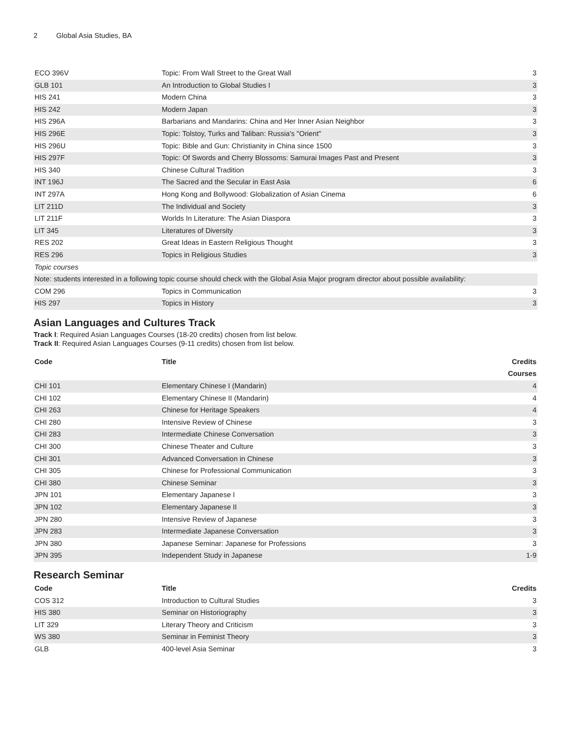2 Global Asia Studies, BA
| ECO 396V | Topic: From Wall Street to the Great Wall | 3 |
| GLB 101 | An Introduction to Global Studies I | 3 |
| HIS 241 | Modern China | 3 |
| HIS 242 | Modern Japan | 3 |
| HIS 296A | Barbarians and Mandarins: China and Her Inner Asian Neighbor | 3 |
| HIS 296E | Topic: Tolstoy, Turks and Taliban: Russia's "Orient" | 3 |
| HIS 296U | Topic: Bible and Gun: Christianity in China since 1500 | 3 |
| HIS 297F | Topic: Of Swords and Cherry Blossoms: Samurai Images Past and Present | 3 |
| HIS 340 | Chinese Cultural Tradition | 3 |
| INT 196J | The Sacred and the Secular in East Asia | 6 |
| INT 297A | Hong Kong and Bollywood: Globalization of Asian Cinema | 6 |
| LIT 211D | The Individual and Society | 3 |
| LIT 211F | Worlds In Literature: The Asian Diaspora | 3 |
| LIT 345 | Literatures of Diversity | 3 |
| RES 202 | Great Ideas in Eastern Religious Thought | 3 |
| RES 296 | Topics in Religious Studies | 3 |
| Topic courses | | |
| Note: students interested in a following topic course should check with the Global Asia Major program director about possible availability: | | |
| COM 296 | Topics in Communication | 3 |
| HIS 297 | Topics in History | 3 |
Asian Languages and Cultures Track
Track I: Required Asian Languages Courses (18-20 credits) chosen from list below.
Track II: Required Asian Languages Courses (9-11 credits) chosen from list below.
| Code | Title | Credits |
| --- | --- | --- |
| Courses | | |
| CHI 101 | Elementary Chinese I (Mandarin) | 4 |
| CHI 102 | Elementary Chinese II (Mandarin) | 4 |
| CHI 263 | Chinese for Heritage Speakers | 4 |
| CHI 280 | Intensive Review of Chinese | 3 |
| CHI 283 | Intermediate Chinese Conversation | 3 |
| CHI 300 | Chinese Theater and Culture | 3 |
| CHI 301 | Advanced Conversation in Chinese | 3 |
| CHI 305 | Chinese for Professional Communication | 3 |
| CHI 380 | Chinese Seminar | 3 |
| JPN 101 | Elementary Japanese I | 3 |
| JPN 102 | Elementary Japanese II | 3 |
| JPN 280 | Intensive Review of Japanese | 3 |
| JPN 283 | Intermediate Japanese Conversation | 3 |
| JPN 380 | Japanese Seminar: Japanese for Professions | 3 |
| JPN 395 | Independent Study in Japanese | 1-9 |
Research Seminar
| Code | Title | Credits |
| --- | --- | --- |
| COS 312 | Introduction to Cultural Studies | 3 |
| HIS 380 | Seminar on Historiography | 3 |
| LIT 329 | Literary Theory and Criticism | 3 |
| WS 380 | Seminar in Feminist Theory | 3 |
| GLB | 400-level Asia Seminar | 3 |